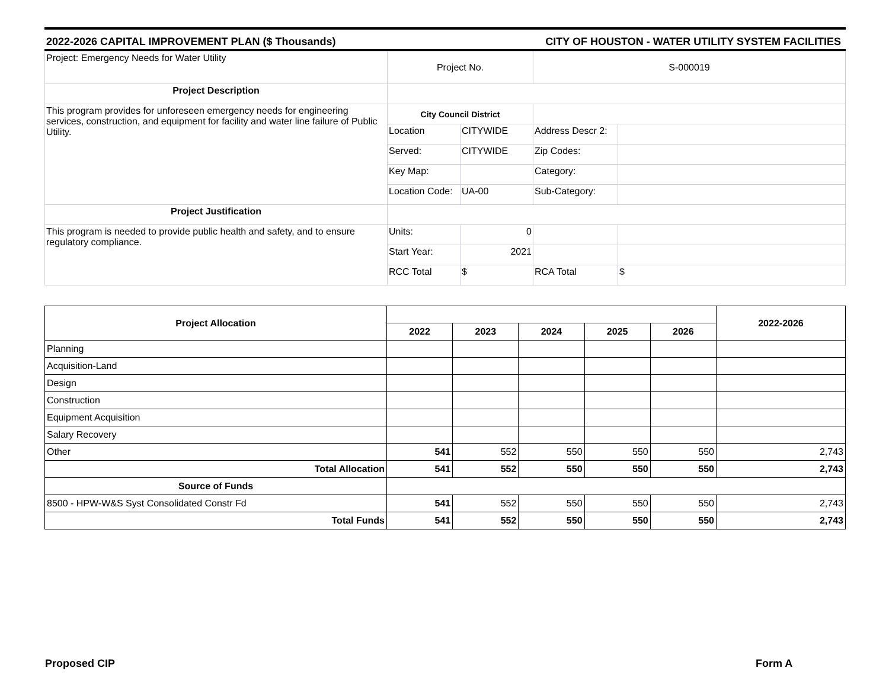2022-2026 CAPITAL IMPROVEMENT PLAN ($ Thousands) CITY OF HOUSTON - WATER UTILITY SYSTEM FACILITIES
| Project: Emergency Needs for Water Utility | Project No. | | S-000019 | |
| Project Description | | | | |
| This program provides for unforeseen emergency needs for engineering services, construction, and equipment for facility and water line failure of Public Utility. | City Council District | | | |
| | Location | CITYWIDE | Address Descr 2: | |
| | Served: | CITYWIDE | Zip Codes: | |
| | Key Map: | | Category: | |
| | Location Code: | UA-00 | Sub-Category: | |
| Project Justification | | | | |
| This program is needed to provide public health and safety, and to ensure regulatory compliance. | Units: | 0 | | |
| | Start Year: | 2021 | | |
| | RCC Total | $ | RCA Total | $ |
| Project Allocation | | | | | | 2022-2026 |
| --- | --- | --- | --- | --- | --- | --- |
| | 2022 | 2023 | 2024 | 2025 | 2026 | |
| Planning | | | | | | |
| Acquisition-Land | | | | | | |
| Design | | | | | | |
| Construction | | | | | | |
| Equipment Acquisition | | | | | | |
| Salary Recovery | | | | | | |
| Other | 541 | 552 | 550 | 550 | 550 | 2,743 |
| Total Allocation | 541 | 552 | 550 | 550 | 550 | 2,743 |
| Source of Funds | | | | | | |
| 8500 - HPW-W&S Syst Consolidated Constr Fd | 541 | 552 | 550 | 550 | 550 | 2,743 |
| Total Funds | 541 | 552 | 550 | 550 | 550 | 2,743 |
Proposed CIP Form A